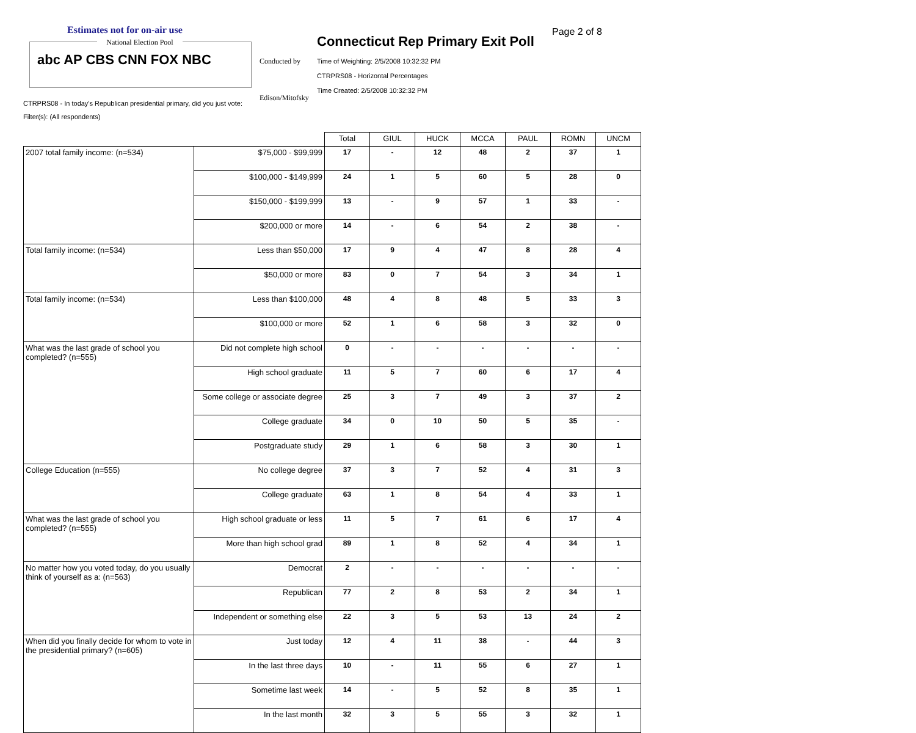Estimates not for on-air use
National Election Pool
abc AP CBS CNN FOX NBC
Conducted by
Edison/Mitofsky
Connecticut Rep Primary Exit Poll
Page 2 of 8
Time of Weighting: 2/5/2008 10:32:32 PM
CTRPRS08 - Horizontal Percentages
Time Created: 2/5/2008 10:32:32 PM
CTRPRS08 - In today's Republican presidential primary, did you just vote:
Filter(s): (All respondents)
| | | Total | GIUL | HUCK | MCCA | PAUL | ROMN | UNCM |
| --- | --- | --- | --- | --- | --- | --- | --- | --- |
| 2007 total family income: (n=534) | $75,000 - $99,999 | 17 | - | 12 | 48 | 2 | 37 | 1 |
| | $100,000 - $149,999 | 24 | 1 | 5 | 60 | 5 | 28 | 0 |
| | $150,000 - $199,999 | 13 | - | 9 | 57 | 1 | 33 | - |
| | $200,000 or more | 14 | - | 6 | 54 | 2 | 38 | - |
| Total family income: (n=534) | Less than $50,000 | 17 | 9 | 4 | 47 | 8 | 28 | 4 |
| | $50,000 or more | 83 | 0 | 7 | 54 | 3 | 34 | 1 |
| Total family income: (n=534) | Less than $100,000 | 48 | 4 | 8 | 48 | 5 | 33 | 3 |
| | $100,000 or more | 52 | 1 | 6 | 58 | 3 | 32 | 0 |
| What was the last grade of school you completed? (n=555) | Did not complete high school | 0 | - | - | - | - | - | - |
| | High school graduate | 11 | 5 | 7 | 60 | 6 | 17 | 4 |
| | Some college or associate degree | 25 | 3 | 7 | 49 | 3 | 37 | 2 |
| | College graduate | 34 | 0 | 10 | 50 | 5 | 35 | - |
| | Postgraduate study | 29 | 1 | 6 | 58 | 3 | 30 | 1 |
| College Education (n=555) | No college degree | 37 | 3 | 7 | 52 | 4 | 31 | 3 |
| | College graduate | 63 | 1 | 8 | 54 | 4 | 33 | 1 |
| What was the last grade of school you completed? (n=555) | High school graduate or less | 11 | 5 | 7 | 61 | 6 | 17 | 4 |
| | More than high school grad | 89 | 1 | 8 | 52 | 4 | 34 | 1 |
| No matter how you voted today, do you usually think of yourself as a: (n=563) | Democrat | 2 | - | - | - | - | - | - |
| | Republican | 77 | 2 | 8 | 53 | 2 | 34 | 1 |
| | Independent or something else | 22 | 3 | 5 | 53 | 13 | 24 | 2 |
| When did you finally decide for whom to vote in the presidential primary? (n=605) | Just today | 12 | 4 | 11 | 38 | - | 44 | 3 |
| | In the last three days | 10 | - | 11 | 55 | 6 | 27 | 1 |
| | Sometime last week | 14 | - | 5 | 52 | 8 | 35 | 1 |
| | In the last month | 32 | 3 | 5 | 55 | 3 | 32 | 1 |